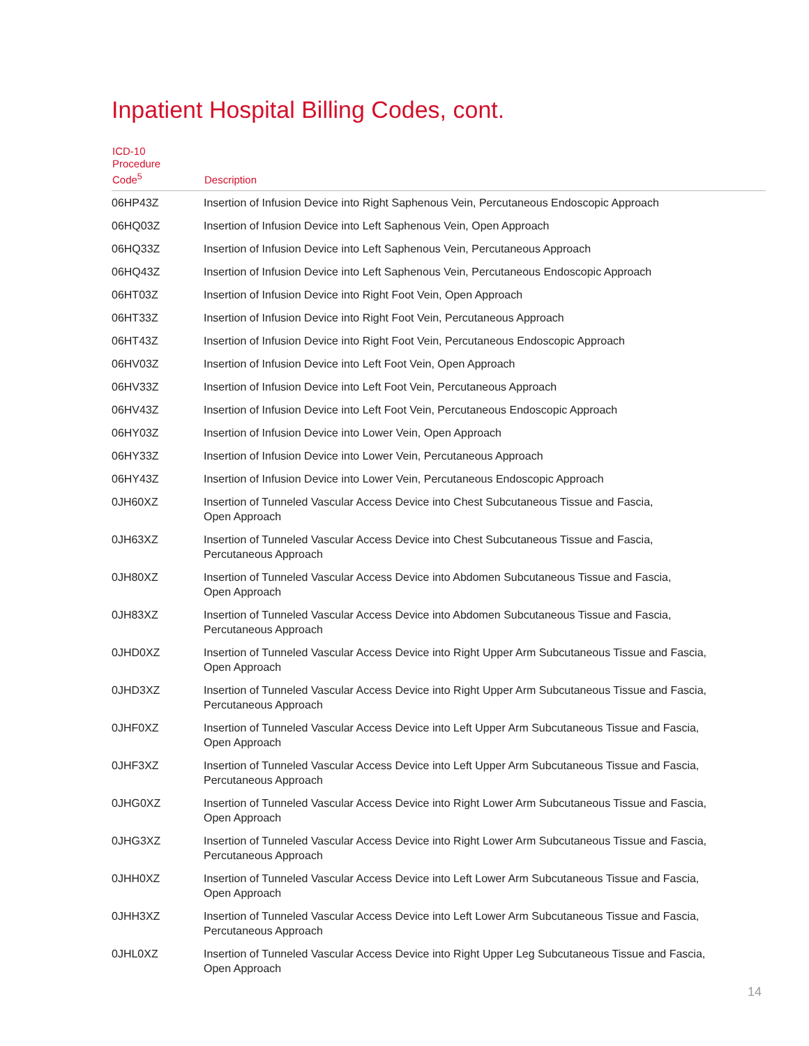Inpatient Hospital Billing Codes, cont.
| ICD-10 Procedure Code<sup>5</sup> | Description |
| --- | --- |
| 06HP43Z | Insertion of Infusion Device into Right Saphenous Vein, Percutaneous Endoscopic Approach |
| 06HQ03Z | Insertion of Infusion Device into Left Saphenous Vein, Open Approach |
| 06HQ33Z | Insertion of Infusion Device into Left Saphenous Vein, Percutaneous Approach |
| 06HQ43Z | Insertion of Infusion Device into Left Saphenous Vein, Percutaneous Endoscopic Approach |
| 06HT03Z | Insertion of Infusion Device into Right Foot Vein, Open Approach |
| 06HT33Z | Insertion of Infusion Device into Right Foot Vein, Percutaneous Approach |
| 06HT43Z | Insertion of Infusion Device into Right Foot Vein, Percutaneous Endoscopic Approach |
| 06HV03Z | Insertion of Infusion Device into Left Foot Vein, Open Approach |
| 06HV33Z | Insertion of Infusion Device into Left Foot Vein, Percutaneous Approach |
| 06HV43Z | Insertion of Infusion Device into Left Foot Vein, Percutaneous Endoscopic Approach |
| 06HY03Z | Insertion of Infusion Device into Lower Vein, Open Approach |
| 06HY33Z | Insertion of Infusion Device into Lower Vein, Percutaneous Approach |
| 06HY43Z | Insertion of Infusion Device into Lower Vein, Percutaneous Endoscopic Approach |
| 0JH60XZ | Insertion of Tunneled Vascular Access Device into Chest Subcutaneous Tissue and Fascia, Open Approach |
| 0JH63XZ | Insertion of Tunneled Vascular Access Device into Chest Subcutaneous Tissue and Fascia, Percutaneous Approach |
| 0JH80XZ | Insertion of Tunneled Vascular Access Device into Abdomen Subcutaneous Tissue and Fascia, Open Approach |
| 0JH83XZ | Insertion of Tunneled Vascular Access Device into Abdomen Subcutaneous Tissue and Fascia, Percutaneous Approach |
| 0JHD0XZ | Insertion of Tunneled Vascular Access Device into Right Upper Arm Subcutaneous Tissue and Fascia, Open Approach |
| 0JHD3XZ | Insertion of Tunneled Vascular Access Device into Right Upper Arm Subcutaneous Tissue and Fascia, Percutaneous Approach |
| 0JHF0XZ | Insertion of Tunneled Vascular Access Device into Left Upper Arm Subcutaneous Tissue and Fascia, Open Approach |
| 0JHF3XZ | Insertion of Tunneled Vascular Access Device into Left Upper Arm Subcutaneous Tissue and Fascia, Percutaneous Approach |
| 0JHG0XZ | Insertion of Tunneled Vascular Access Device into Right Lower Arm Subcutaneous Tissue and Fascia, Open Approach |
| 0JHG3XZ | Insertion of Tunneled Vascular Access Device into Right Lower Arm Subcutaneous Tissue and Fascia, Percutaneous Approach |
| 0JHH0XZ | Insertion of Tunneled Vascular Access Device into Left Lower Arm Subcutaneous Tissue and Fascia, Open Approach |
| 0JHH3XZ | Insertion of Tunneled Vascular Access Device into Left Lower Arm Subcutaneous Tissue and Fascia, Percutaneous Approach |
| 0JHL0XZ | Insertion of Tunneled Vascular Access Device into Right Upper Leg Subcutaneous Tissue and Fascia, Open Approach |
14